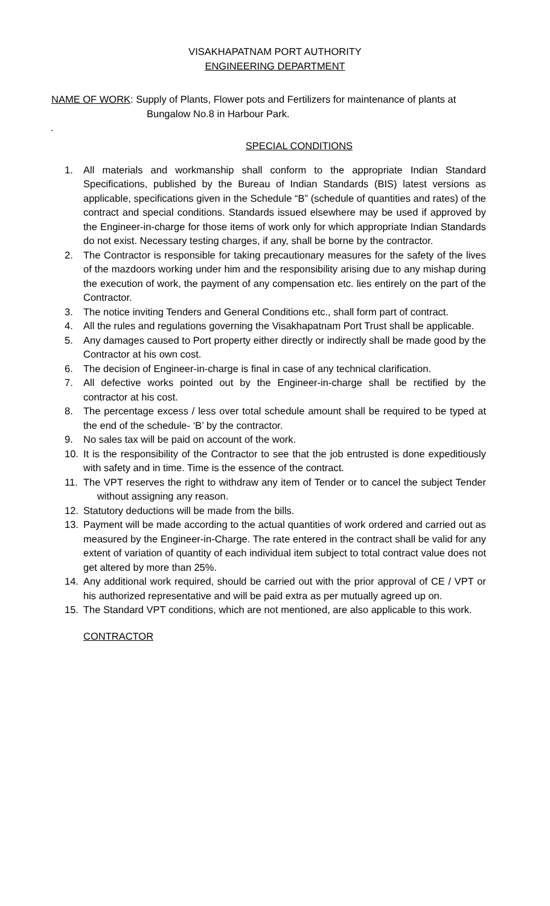VISAKHAPATNAM PORT AUTHORITY
ENGINEERING DEPARTMENT
NAME OF WORK: Supply of Plants, Flower pots and Fertilizers for maintenance of plants at
Bungalow No.8 in Harbour Park.
.
SPECIAL CONDITIONS
1. All materials and workmanship shall conform to the appropriate Indian Standard Specifications, published by the Bureau of Indian Standards (BIS) latest versions as applicable, specifications given in the Schedule “B” (schedule of quantities and rates) of the contract and special conditions. Standards issued elsewhere may be used if approved by the Engineer-in-charge for those items of work only for which appropriate Indian Standards do not exist. Necessary testing charges, if any, shall be borne by the contractor.
2. The Contractor is responsible for taking precautionary measures for the safety of the lives of the mazdoors working under him and the responsibility arising due to any mishap during the execution of work, the payment of any compensation etc. lies entirely on the part of the Contractor.
3. The notice inviting Tenders and General Conditions etc., shall form part of contract.
4. All the rules and regulations governing the Visakhapatnam Port Trust shall be applicable.
5. Any damages caused to Port property either directly or indirectly shall be made good by the Contractor at his own cost.
6. The decision of Engineer-in-charge is final in case of any technical clarification.
7. All defective works pointed out by the Engineer-in-charge shall be rectified by the contractor at his cost.
8. The percentage excess / less over total schedule amount shall be required to be typed at the end of the schedule- ‘B’ by the contractor.
9. No sales tax will be paid on account of the work.
10. It is the responsibility of the Contractor to see that the job entrusted is done expeditiously with safety and in time. Time is the essence of the contract.
11. The VPT reserves the right to withdraw any item of Tender or to cancel the subject Tender without assigning any reason.
12. Statutory deductions will be made from the bills.
13. Payment will be made according to the actual quantities of work ordered and carried out as measured by the Engineer-in-Charge. The rate entered in the contract shall be valid for any extent of variation of quantity of each individual item subject to total contract value does not get altered by more than 25%.
14. Any additional work required, should be carried out with the prior approval of CE / VPT or his authorized representative and will be paid extra as per mutually agreed up on.
15. The Standard VPT conditions, which are not mentioned, are also applicable to this work.
CONTRACTOR